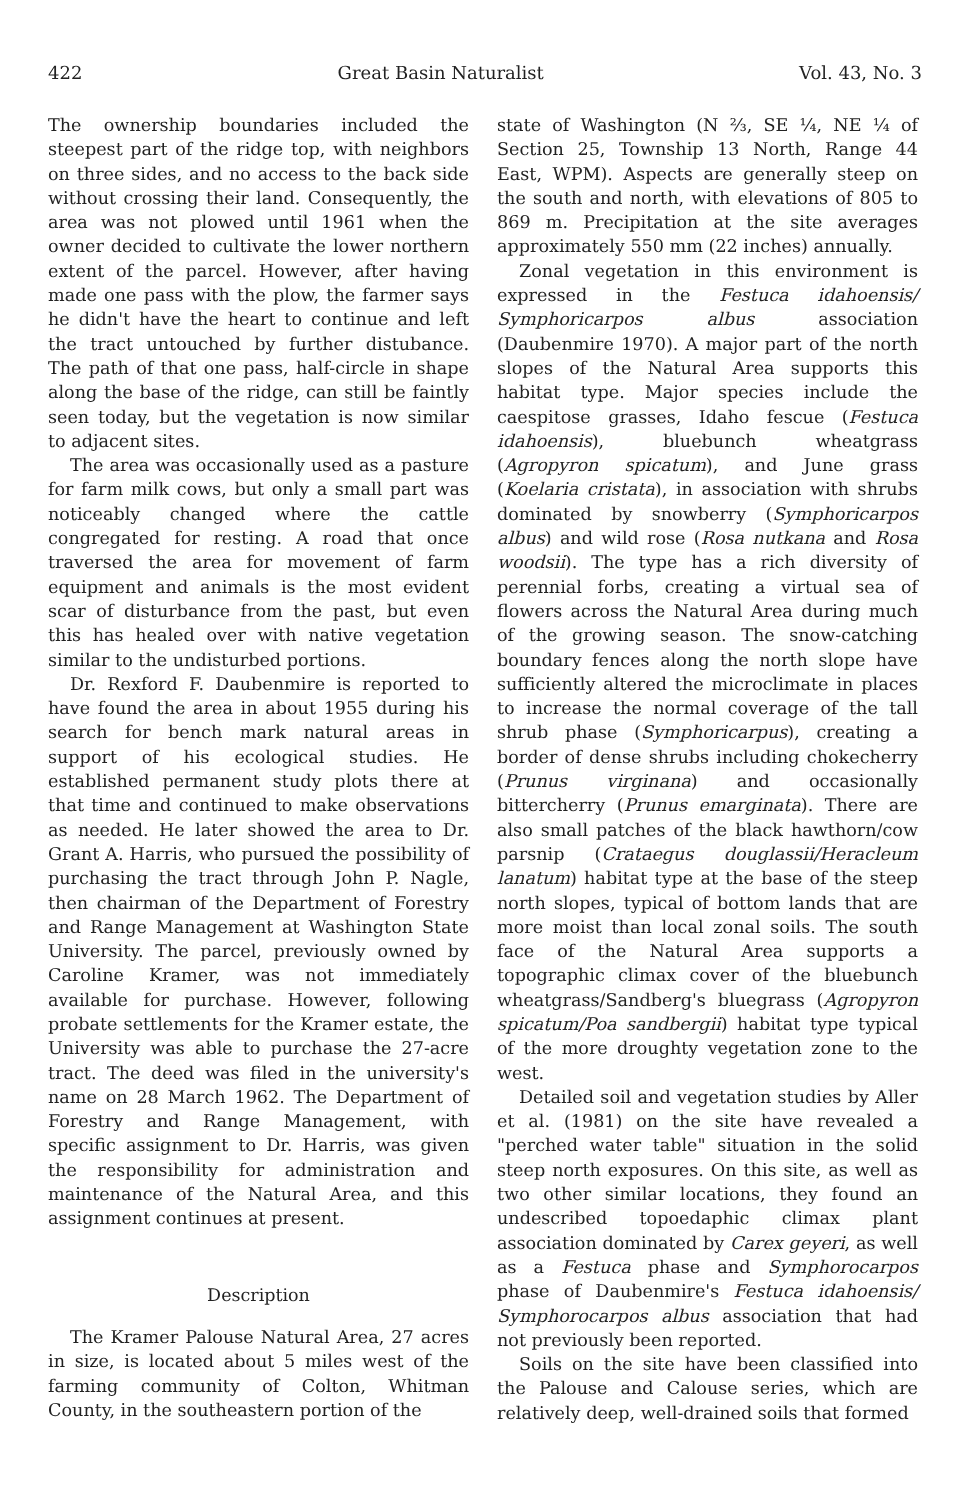422 Great Basin Naturalist Vol. 43, No. 3
The ownership boundaries included the steepest part of the ridge top, with neighbors on three sides, and no access to the back side without crossing their land. Consequently, the area was not plowed until 1961 when the owner decided to cultivate the lower northern extent of the parcel. However, after having made one pass with the plow, the farmer says he didn't have the heart to continue and left the tract untouched by further distubance. The path of that one pass, half-circle in shape along the base of the ridge, can still be faintly seen today, but the vegetation is now similar to adjacent sites.
The area was occasionally used as a pasture for farm milk cows, but only a small part was noticeably changed where the cattle congregated for resting. A road that once traversed the area for movement of farm equipment and animals is the most evident scar of disturbance from the past, but even this has healed over with native vegetation similar to the undisturbed portions.
Dr. Rexford F. Daubenmire is reported to have found the area in about 1955 during his search for bench mark natural areas in support of his ecological studies. He established permanent study plots there at that time and continued to make observations as needed. He later showed the area to Dr. Grant A. Harris, who pursued the possibility of purchasing the tract through John P. Nagle, then chairman of the Department of Forestry and Range Management at Washington State University. The parcel, previously owned by Caroline Kramer, was not immediately available for purchase. However, following probate settlements for the Kramer estate, the University was able to purchase the 27-acre tract. The deed was filed in the university's name on 28 March 1962. The Department of Forestry and Range Management, with specific assignment to Dr. Harris, was given the responsibility for administration and maintenance of the Natural Area, and this assignment continues at present.
Description
The Kramer Palouse Natural Area, 27 acres in size, is located about 5 miles west of the farming community of Colton, Whitman County, in the southeastern portion of the
state of Washington (N ⅔, SE ¼, NE ¼ of Section 25, Township 13 North, Range 44 East, WPM). Aspects are generally steep on the south and north, with elevations of 805 to 869 m. Precipitation at the site averages approximately 550 mm (22 inches) annually.
Zonal vegetation in this environment is expressed in the Festuca idahoensis/ Symphoricarpos albus association (Daubenmire 1970). A major part of the north slopes of the Natural Area supports this habitat type. Major species include the caespitose grasses, Idaho fescue (Festuca idahoensis), bluebunch wheatgrass (Agropyron spicatum), and June grass (Koelaria cristata), in association with shrubs dominated by snowberry (Symphoricarpos albus) and wild rose (Rosa nutkana and Rosa woodsii). The type has a rich diversity of perennial forbs, creating a virtual sea of flowers across the Natural Area during much of the growing season. The snow-catching boundary fences along the north slope have sufficiently altered the microclimate in places to increase the normal coverage of the tall shrub phase (Symphoricarpus), creating a border of dense shrubs including chokecherry (Prunus virginana) and occasionally bittercherry (Prunus emarginata). There are also small patches of the black hawthorn/cow parsnip (Crataegus douglassii/Heracleum lanatum) habitat type at the base of the steep north slopes, typical of bottom lands that are more moist than local zonal soils. The south face of the Natural Area supports a topographic climax cover of the bluebunch wheatgrass/Sandberg's bluegrass (Agropyron spicatum/Poa sandbergii) habitat type typical of the more droughty vegetation zone to the west.
Detailed soil and vegetation studies by Aller et al. (1981) on the site have revealed a "perched water table" situation in the solid steep north exposures. On this site, as well as two other similar locations, they found an undescribed topoedaphic climax plant association dominated by Carex geyeri, as well as a Festuca phase and Symphorocarpos phase of Daubenmire's Festuca idahoensis/ Symphorocarpos albus association that had not previously been reported.
Soils on the site have been classified into the Palouse and Calouse series, which are relatively deep, well-drained soils that formed